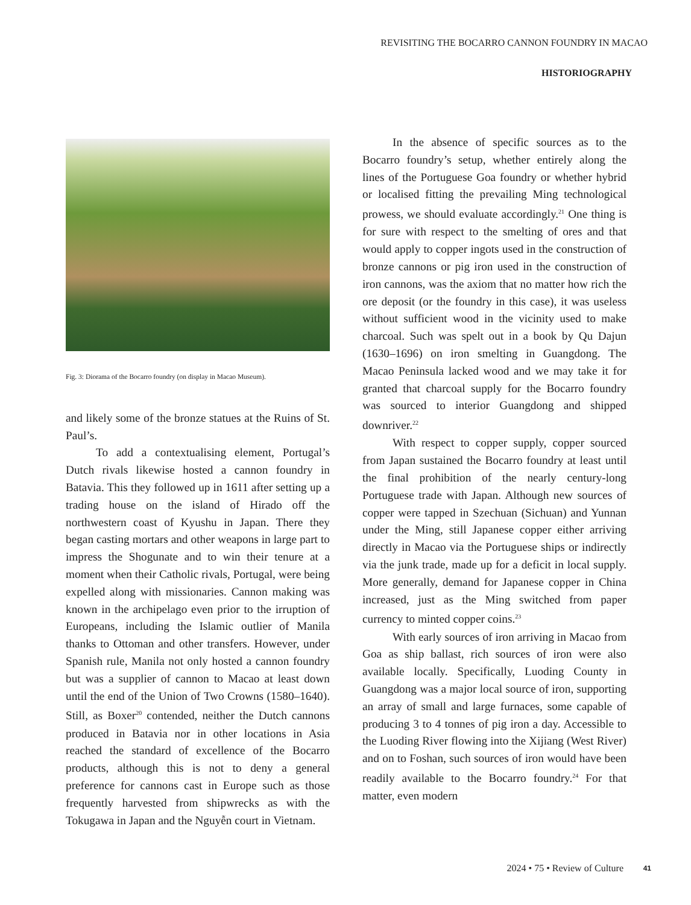REVISITING THE BOCARRO CANNON FOUNDRY IN MACAO
HISTORIOGRAPHY
Fig. 3: Diorama of the Bocarro foundry (on display in Macao Museum).
and likely some of the bronze statues at the Ruins of St. Paul’s.
To add a contextualising element, Portugal’s Dutch rivals likewise hosted a cannon foundry in Batavia. This they followed up in 1611 after setting up a trading house on the island of Hirado off the northwestern coast of Kyushu in Japan. There they began casting mortars and other weapons in large part to impress the Shogunate and to win their tenure at a moment when their Catholic rivals, Portugal, were being expelled along with missionaries. Cannon making was known in the archipelago even prior to the irruption of Europeans, including the Islamic outlier of Manila thanks to Ottoman and other transfers. However, under Spanish rule, Manila not only hosted a cannon foundry but was a supplier of cannon to Macao at least down until the end of the Union of Two Crowns (1580–1640). Still, as Boxer<sup>20</sup> contended, neither the Dutch cannons produced in Batavia nor in other locations in Asia reached the standard of excellence of the Bocarro products, although this is not to deny a general preference for cannons cast in Europe such as those frequently harvested from shipwrecks as with the Tokugawa in Japan and the Nguyễn court in Vietnam.
In the absence of specific sources as to the Bocarro foundry’s setup, whether entirely along the lines of the Portuguese Goa foundry or whether hybrid or localised fitting the prevailing Ming technological prowess, we should evaluate accordingly.<sup>21</sup> One thing is for sure with respect to the smelting of ores and that would apply to copper ingots used in the construction of bronze cannons or pig iron used in the construction of iron cannons, was the axiom that no matter how rich the ore deposit (or the foundry in this case), it was useless without sufficient wood in the vicinity used to make charcoal. Such was spelt out in a book by Qu Dajun (1630–1696) on iron smelting in Guangdong. The Macao Peninsula lacked wood and we may take it for granted that charcoal supply for the Bocarro foundry was sourced to interior Guangdong and shipped downriver.<sup>22</sup>
With respect to copper supply, copper sourced from Japan sustained the Bocarro foundry at least until the final prohibition of the nearly century-long Portuguese trade with Japan. Although new sources of copper were tapped in Szechuan (Sichuan) and Yunnan under the Ming, still Japanese copper either arriving directly in Macao via the Portuguese ships or indirectly via the junk trade, made up for a deficit in local supply. More generally, demand for Japanese copper in China increased, just as the Ming switched from paper currency to minted copper coins.<sup>23</sup>
With early sources of iron arriving in Macao from Goa as ship ballast, rich sources of iron were also available locally. Specifically, Luoding County in Guangdong was a major local source of iron, supporting an array of small and large furnaces, some capable of producing 3 to 4 tonnes of pig iron a day. Accessible to the Luoding River flowing into the Xijiang (West River) and on to Foshan, such sources of iron would have been readily available to the Bocarro foundry.<sup>24</sup> For that matter, even modern
2024 • 75 • Review of Culture 41